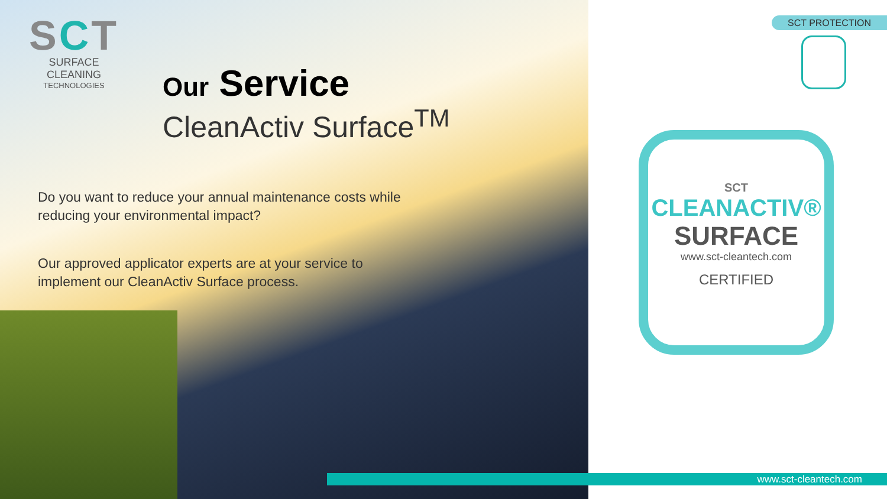SCT
SURFACE CLEANING
TECHNOLOGIES
Our Service
CleanActiv Surface<sup>TM</sup>
Do you want to reduce your annual maintenance costs while reducing your environmental impact?
Our approved applicator experts are at your service to implement our CleanActiv Surface process.
SCT PROTECTION
SCT
CLEANACTIV®
SURFACE
www.sct-cleantech.com
CERTIFIED
www.sct-cleantech.com